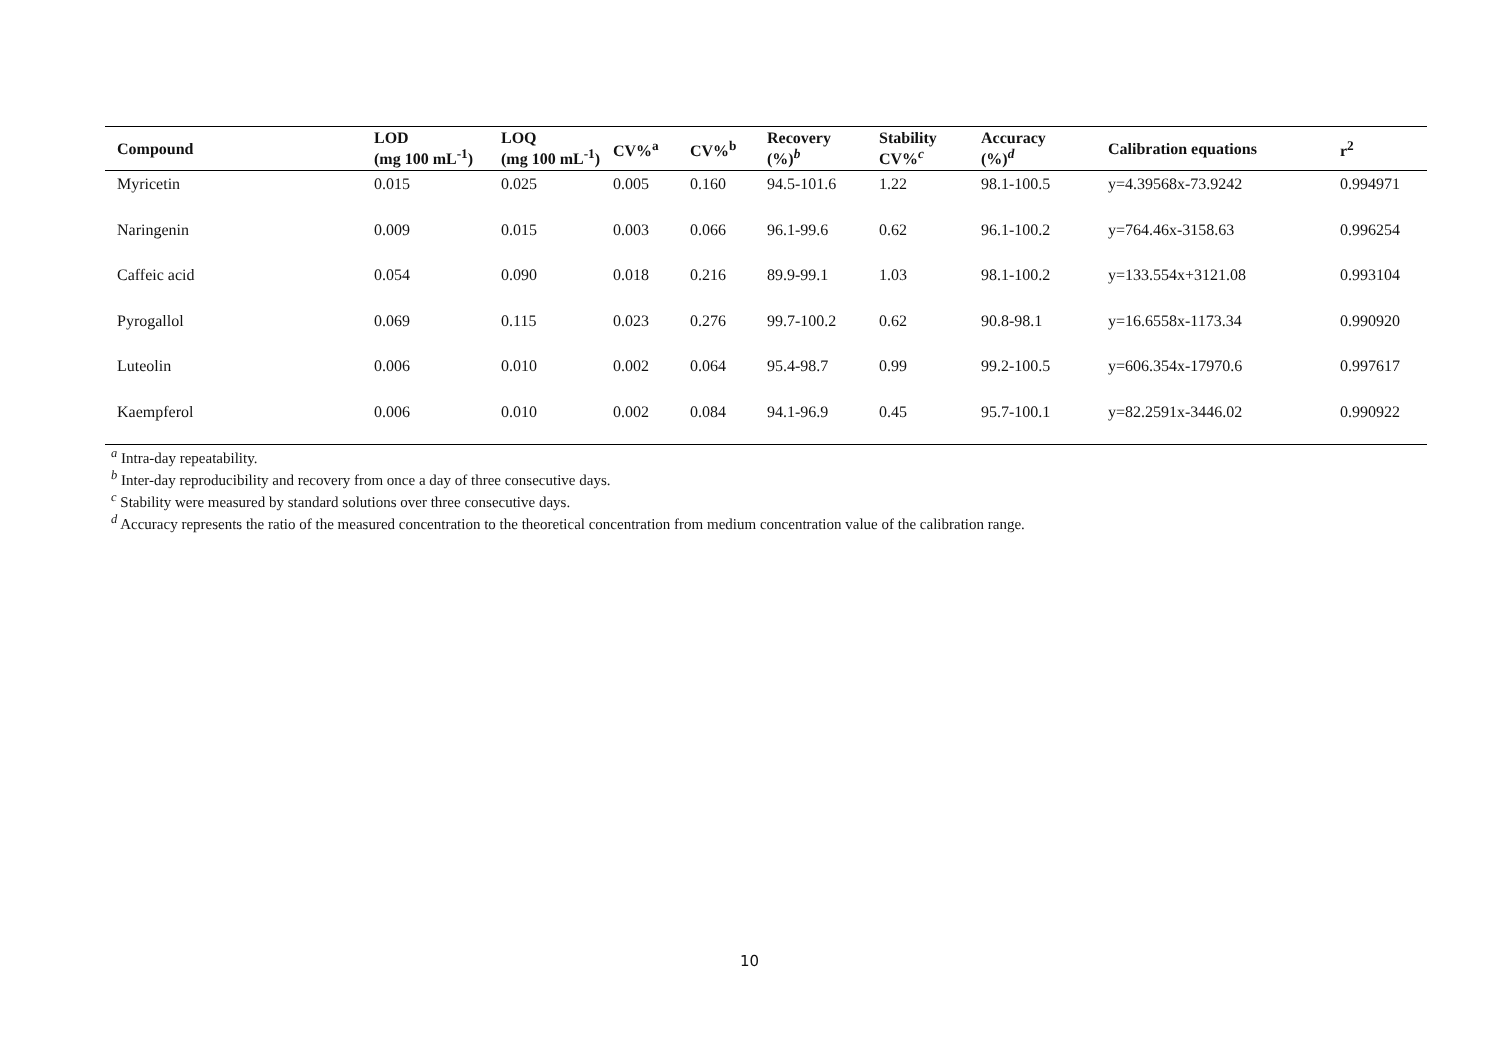| Compound | LOD (mg 100 mL<sup>-1</sup>) | LOQ (mg 100 mL<sup>-1</sup>) | CV%<sup>a</sup> | CV%<sup>b</sup> | Recovery (%)<sup>b</sup> | Stability CV%<sup>c</sup> | Accuracy (%)<sup>d</sup> | Calibration equations | r<sup>2</sup> |
| --- | --- | --- | --- | --- | --- | --- | --- | --- | --- |
| Myricetin | 0.015 | 0.025 | 0.005 | 0.160 | 94.5-101.6 | 1.22 | 98.1-100.5 | y=4.39568x-73.9242 | 0.994971 |
| Naringenin | 0.009 | 0.015 | 0.003 | 0.066 | 96.1-99.6 | 0.62 | 96.1-100.2 | y=764.46x-3158.63 | 0.996254 |
| Caffeic acid | 0.054 | 0.090 | 0.018 | 0.216 | 89.9-99.1 | 1.03 | 98.1-100.2 | y=133.554x+3121.08 | 0.993104 |
| Pyrogallol | 0.069 | 0.115 | 0.023 | 0.276 | 99.7-100.2 | 0.62 | 90.8-98.1 | y=16.6558x-1173.34 | 0.990920 |
| Luteolin | 0.006 | 0.010 | 0.002 | 0.064 | 95.4-98.7 | 0.99 | 99.2-100.5 | y=606.354x-17970.6 | 0.997617 |
| Kaempferol | 0.006 | 0.010 | 0.002 | 0.084 | 94.1-96.9 | 0.45 | 95.7-100.1 | y=82.2591x-3446.02 | 0.990922 |
<sup>a</sup> Intra-day repeatability.
<sup>b</sup> Inter-day reproducibility and recovery from once a day of three consecutive days.
<sup>c</sup> Stability were measured by standard solutions over three consecutive days.
<sup>d</sup> Accuracy represents the ratio of the measured concentration to the theoretical concentration from medium concentration value of the calibration range.
10